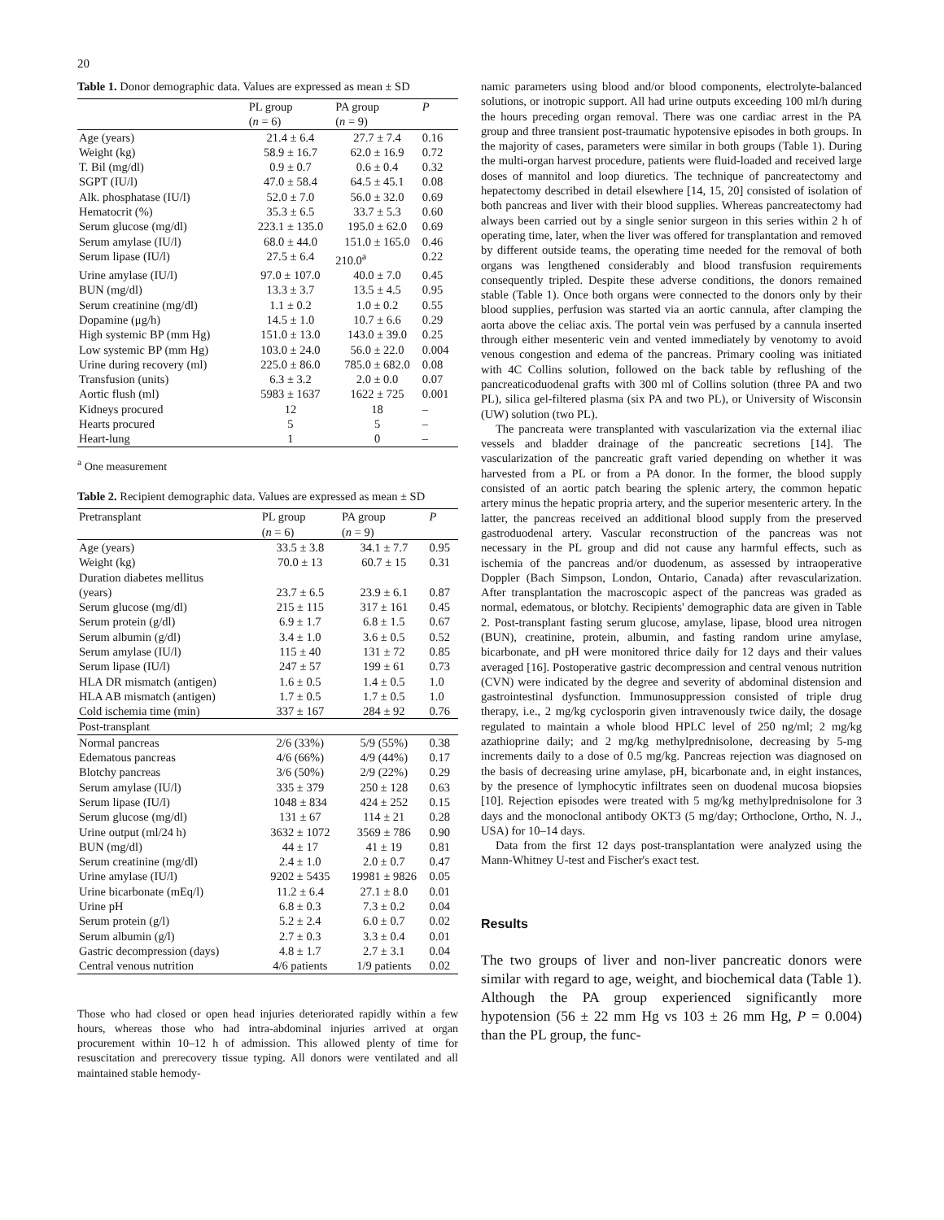20
Table 1. Donor demographic data. Values are expressed as mean ± SD
| | PL group ( n = 6) | PA group ( n = 9) | P |
| --- | --- | --- | --- |
| Age (years) | 21.4 ± 6.4 | 27.7 ± 7.4 | 0.16 |
| Weight (kg) | 58.9 ± 16.7 | 62.0 ± 16.9 | 0.72 |
| T. Bil (mg/dl) | 0.9 ± 0.7 | 0.6 ± 0.4 | 0.32 |
| SGPT (IU/l) | 47.0 ± 58.4 | 64.5 ± 45.1 | 0.08 |
| Alk. phosphatase (IU/l) | 52.0 ± 7.0 | 56.0 ± 32.0 | 0.69 |
| Hematocrit (%) | 35.3 ± 6.5 | 33.7 ± 5.3 | 0.60 |
| Serum glucose (mg/dl) | 223.1 ± 135.0 | 195.0 ± 62.0 | 0.69 |
| Serum amylase (IU/l) | 68.0 ± 44.0 | 151.0 ± 165.0 | 0.46 |
| Serum lipase (IU/l) | 27.5 ± 6.4 | 210.0<sup>a</sup> | 0.22 |
| Urine amylase (IU/l) | 97.0 ± 107.0 | 40.0 ± 7.0 | 0.45 |
| BUN (mg/dl) | 13.3 ± 3.7 | 13.5 ± 4.5 | 0.95 |
| Serum creatinine (mg/dl) | 1.1 ± 0.2 | 1.0 ± 0.2 | 0.55 |
| Dopamine (μg/h) | 14.5 ± 1.0 | 10.7 ± 6.6 | 0.29 |
| High systemic BP (mm Hg) | 151.0 ± 13.0 | 143.0 ± 39.0 | 0.25 |
| Low systemic BP (mm Hg) | 103.0 ± 24.0 | 56.0 ± 22.0 | 0.004 |
| Urine during recovery (ml) | 225.0 ± 86.0 | 785.0 ± 682.0 | 0.08 |
| Transfusion (units) | 6.3 ± 3.2 | 2.0 ± 0.0 | 0.07 |
| Aortic flush (ml) | 5983 ± 1637 | 1622 ± 725 | 0.001 |
| Kidneys procured | 12 | 18 | – |
| Hearts procured | 5 | 5 | – |
| Heart-lung | 1 | 0 | – |
<sup>a</sup> One measurement
Table 2. Recipient demographic data. Values are expressed as mean ± SD
| Pretransplant | PL group ( n = 6) | PA group ( n = 9) | P |
| --- | --- | --- | --- |
| Age (years) | 33.5 ± 3.8 | 34.1 ± 7.7 | 0.95 |
| Weight (kg) | 70.0 ± 13 | 60.7 ± 15 | 0.31 |
| Duration diabetes mellitus (years) | 23.7 ± 6.5 | 23.9 ± 6.1 | 0.87 |
| Serum glucose (mg/dl) | 215 ± 115 | 317 ± 161 | 0.45 |
| Serum protein (g/dl) | 6.9 ± 1.7 | 6.8 ± 1.5 | 0.67 |
| Serum albumin (g/dl) | 3.4 ± 1.0 | 3.6 ± 0.5 | 0.52 |
| Serum amylase (IU/l) | 115 ± 40 | 131 ± 72 | 0.85 |
| Serum lipase (IU/l) | 247 ± 57 | 199 ± 61 | 0.73 |
| HLA DR mismatch (antigen) | 1.6 ± 0.5 | 1.4 ± 0.5 | 1.0 |
| HLA AB mismatch (antigen) | 1.7 ± 0.5 | 1.7 ± 0.5 | 1.0 |
| Cold ischemia time (min) | 337 ± 167 | 284 ± 92 | 0.76 |
| Post-transplant | | | |
| Normal pancreas | 2/6 (33%) | 5/9 (55%) | 0.38 |
| Edematous pancreas | 4/6 (66%) | 4/9 (44%) | 0.17 |
| Blotchy pancreas | 3/6 (50%) | 2/9 (22%) | 0.29 |
| Serum amylase (IU/l) | 335 ± 379 | 250 ± 128 | 0.63 |
| Serum lipase (IU/l) | 1048 ± 834 | 424 ± 252 | 0.15 |
| Serum glucose (mg/dl) | 131 ± 67 | 114 ± 21 | 0.28 |
| Urine output (ml/24 h) | 3632 ± 1072 | 3569 ± 786 | 0.90 |
| BUN (mg/dl) | 44 ± 17 | 41 ± 19 | 0.81 |
| Serum creatinine (mg/dl) | 2.4 ± 1.0 | 2.0 ± 0.7 | 0.47 |
| Urine amylase (IU/l) | 9202 ± 5435 | 19981 ± 9826 | 0.05 |
| Urine bicarbonate (mEq/l) | 11.2 ± 6.4 | 27.1 ± 8.0 | 0.01 |
| Urine pH | 6.8 ± 0.3 | 7.3 ± 0.2 | 0.04 |
| Serum protein (g/l) | 5.2 ± 2.4 | 6.0 ± 0.7 | 0.02 |
| Serum albumin (g/l) | 2.7 ± 0.3 | 3.3 ± 0.4 | 0.01 |
| Gastric decompression (days) | 4.8 ± 1.7 | 2.7 ± 3.1 | 0.04 |
| Central venous nutrition | 4/6 patients | 1/9 patients | 0.02 |
Those who had closed or open head injuries deteriorated rapidly within a few hours, whereas those who had intra-abdominal injuries arrived at organ procurement within 10–12 h of admission. This allowed plenty of time for resuscitation and prerecovery tissue typing. All donors were ventilated and all maintained stable hemody-
namic parameters using blood and/or blood components, electrolyte-balanced solutions, or inotropic support. All had urine outputs exceeding 100 ml/h during the hours preceding organ removal. There was one cardiac arrest in the PA group and three transient post-traumatic hypotensive episodes in both groups. In the majority of cases, parameters were similar in both groups (Table 1). During the multi-organ harvest procedure, patients were fluid-loaded and received large doses of mannitol and loop diuretics. The technique of pancreatectomy and hepatectomy described in detail elsewhere [14, 15, 20] consisted of isolation of both pancreas and liver with their blood supplies. Whereas pancreatectomy had always been carried out by a single senior surgeon in this series within 2 h of operating time, later, when the liver was offered for transplantation and removed by different outside teams, the operating time needed for the removal of both organs was lengthened considerably and blood transfusion requirements consequently tripled. Despite these adverse conditions, the donors remained stable (Table 1). Once both organs were connected to the donors only by their blood supplies, perfusion was started via an aortic cannula, after clamping the aorta above the celiac axis. The portal vein was perfused by a cannula inserted through either mesenteric vein and vented immediately by venotomy to avoid venous congestion and edema of the pancreas. Primary cooling was initiated with 4C Collins solution, followed on the back table by reflushing of the pancreaticoduodenal grafts with 300 ml of Collins solution (three PA and two PL), silica gel-filtered plasma (six PA and two PL), or University of Wisconsin (UW) solution (two PL).
The pancreata were transplanted with vascularization via the external iliac vessels and bladder drainage of the pancreatic secretions [14]. The vascularization of the pancreatic graft varied depending on whether it was harvested from a PL or from a PA donor. In the former, the blood supply consisted of an aortic patch bearing the splenic artery, the common hepatic artery minus the hepatic propria artery, and the superior mesenteric artery. In the latter, the pancreas received an additional blood supply from the preserved gastroduodenal artery. Vascular reconstruction of the pancreas was not necessary in the PL group and did not cause any harmful effects, such as ischemia of the pancreas and/or duodenum, as assessed by intraoperative Doppler (Bach Simpson, London, Ontario, Canada) after revascularization. After transplantation the macroscopic aspect of the pancreas was graded as normal, edematous, or blotchy. Recipients' demographic data are given in Table 2. Post-transplant fasting serum glucose, amylase, lipase, blood urea nitrogen (BUN), creatinine, protein, albumin, and fasting random urine amylase, bicarbonate, and pH were monitored thrice daily for 12 days and their values averaged [16]. Postoperative gastric decompression and central venous nutrition (CVN) were indicated by the degree and severity of abdominal distension and gastrointestinal dysfunction. Immunosuppression consisted of triple drug therapy, i.e., 2 mg/kg cyclosporin given intravenously twice daily, the dosage regulated to maintain a whole blood HPLC level of 250 ng/ml; 2 mg/kg azathioprine daily; and 2 mg/kg methylprednisolone, decreasing by 5-mg increments daily to a dose of 0.5 mg/kg. Pancreas rejection was diagnosed on the basis of decreasing urine amylase, pH, bicarbonate and, in eight instances, by the presence of lymphocytic infiltrates seen on duodenal mucosa biopsies [10]. Rejection episodes were treated with 5 mg/kg methylprednisolone for 3 days and the monoclonal antibody OKT3 (5 mg/day; Orthoclone, Ortho, N. J., USA) for 10–14 days.
Data from the first 12 days post-transplantation were analyzed using the Mann-Whitney U-test and Fischer's exact test.
Results
The two groups of liver and non-liver pancreatic donors were similar with regard to age, weight, and biochemical data (Table 1). Although the PA group experienced significantly more hypotension (56 ± 22 mm Hg vs 103 ± 26 mm Hg, P = 0.004) than the PL group, the func-